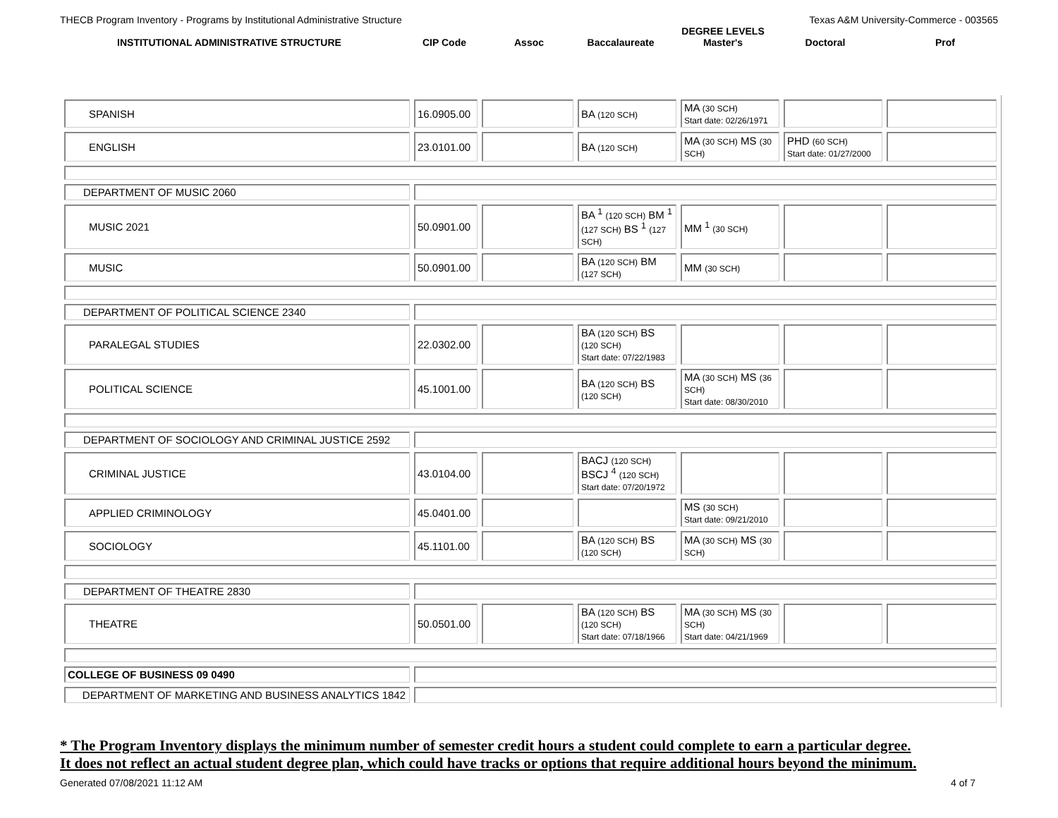THECB Program Inventory - Programs by Institutional Administrative Structure Texas A&M University-Commerce - 003565
| INSTITUTIONAL ADMINISTRATIVE STRUCTURE | CIP Code | Assoc | Baccalaureate | DEGREE LEVELS Master's | Doctoral | Prof |
| --- | --- | --- | --- | --- | --- | --- |
| SPANISH | 16.0905.00 | | BA (120 SCH) | MA (30 SCH) Start date: 02/26/1971 | | |
| ENGLISH | 23.0101.00 | | BA (120 SCH) | MA (30 SCH) MS (30 SCH) | PHD (60 SCH) Start date: 01/27/2000 | |
| DEPARTMENT OF MUSIC 2060 | | | | | | |
| MUSIC 2021 | 50.0901.00 | | BA <sup>1</sup> (120 SCH) BM <sup>1</sup> (127 SCH) BS <sup>1</sup> (127 SCH) | MM <sup>1</sup> (30 SCH) | | |
| MUSIC | 50.0901.00 | | BA (120 SCH) BM (127 SCH) | MM (30 SCH) | | |
| DEPARTMENT OF POLITICAL SCIENCE 2340 | | | | | | |
| PARALEGAL STUDIES | 22.0302.00 | | BA (120 SCH) BS (120 SCH) Start date: 07/22/1983 | | | |
| POLITICAL SCIENCE | 45.1001.00 | | BA (120 SCH) BS (120 SCH) | MA (30 SCH) MS (36 SCH) Start date: 08/30/2010 | | |
| DEPARTMENT OF SOCIOLOGY AND CRIMINAL JUSTICE 2592 | | | | | | |
| CRIMINAL JUSTICE | 43.0104.00 | | BACJ (120 SCH) BSCJ <sup>4</sup> (120 SCH) Start date: 07/20/1972 | | | |
| APPLIED CRIMINOLOGY | 45.0401.00 | | | MS (30 SCH) Start date: 09/21/2010 | | |
| SOCIOLOGY | 45.1101.00 | | BA (120 SCH) BS (120 SCH) | MA (30 SCH) MS (30 SCH) | | |
| DEPARTMENT OF THEATRE 2830 | | | | | | |
| THEATRE | 50.0501.00 | | BA (120 SCH) BS (120 SCH) Start date: 07/18/1966 | MA (30 SCH) MS (30 SCH) Start date: 04/21/1969 | | |
| COLLEGE OF BUSINESS 09 0490 | | | | | | |
| DEPARTMENT OF MARKETING AND BUSINESS ANALYTICS 1842 | | | | | | |
* The Program Inventory displays the minimum number of semester credit hours a student could complete to earn a particular degree.
It does not reflect an actual student degree plan, which could have tracks or options that require additional hours beyond the minimum.
Generated 07/08/2021 11:12 AM 4 of 7